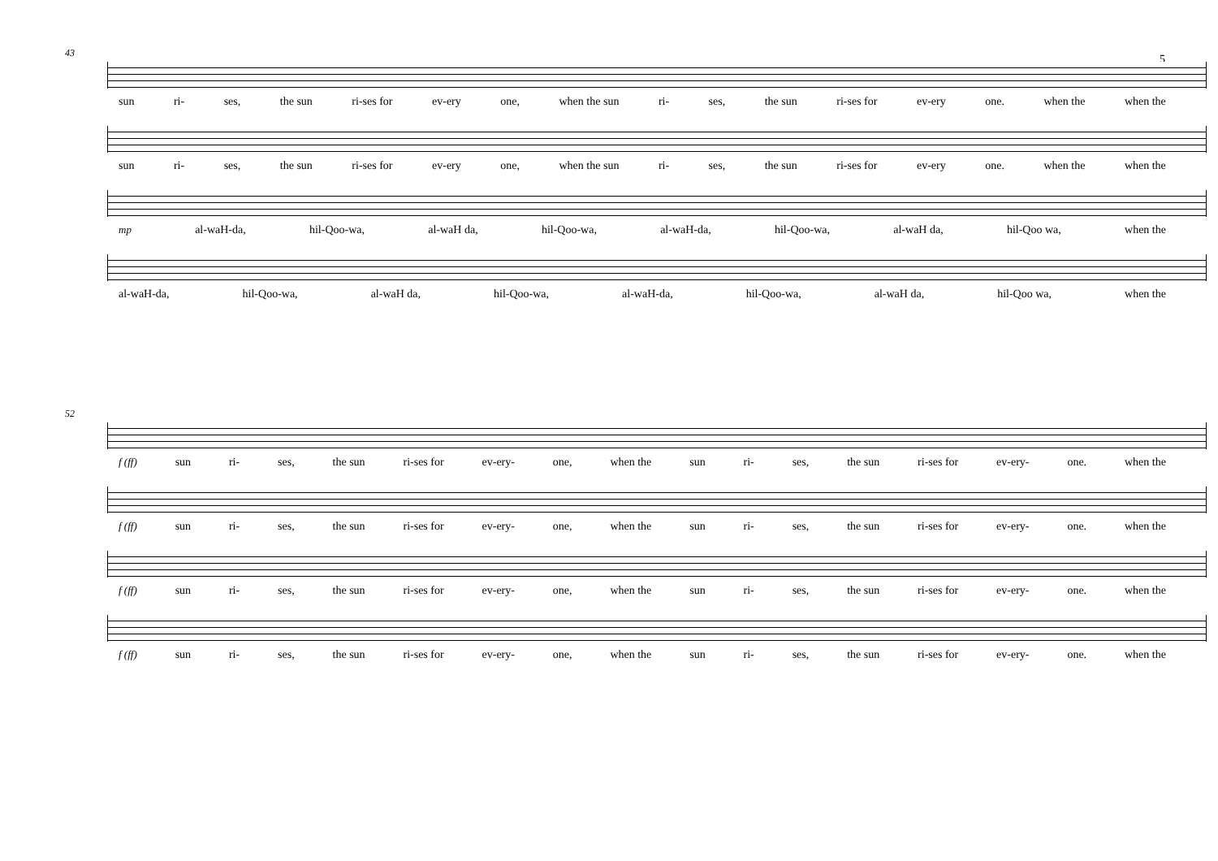5
43
sun ri- ses, the sun ri-ses for ev-ery one, when the sun ri- ses, the sun ri-ses for ev-ery one. when the when the
sun ri- ses, the sun ri-ses for ev-ery one, when the sun ri- ses, the sun ri-ses for ev-ery one. when the when the
mp al-waH-da, hil-Qoo-wa, al-waH da, hil-Qoo-wa, al-waH-da, hil-Qoo-wa, al-waH da, hil-Qoo wa, when the
al-waH-da, hil-Qoo-wa, al-waH da, hil-Qoo-wa, al-waH-da, hil-Qoo-wa, al-waH da, hil-Qoo wa, when the
52
f (ff) sun ri- ses, the sun ri-ses for ev-ery- one, when the sun ri- ses, the sun ri-ses for ev-ery- one. when the
f (ff) sun ri- ses, the sun ri-ses for ev-ery- one, when the sun ri- ses, the sun ri-ses for ev-ery- one. when the
f (ff) sun ri- ses, the sun ri-ses for ev-ery- one, when the sun ri- ses, the sun ri-ses for ev-ery- one. when the
f (ff) sun ri- ses, the sun ri-ses for ev-ery- one, when the sun ri- ses, the sun ri-ses for ev-ery- one. when the